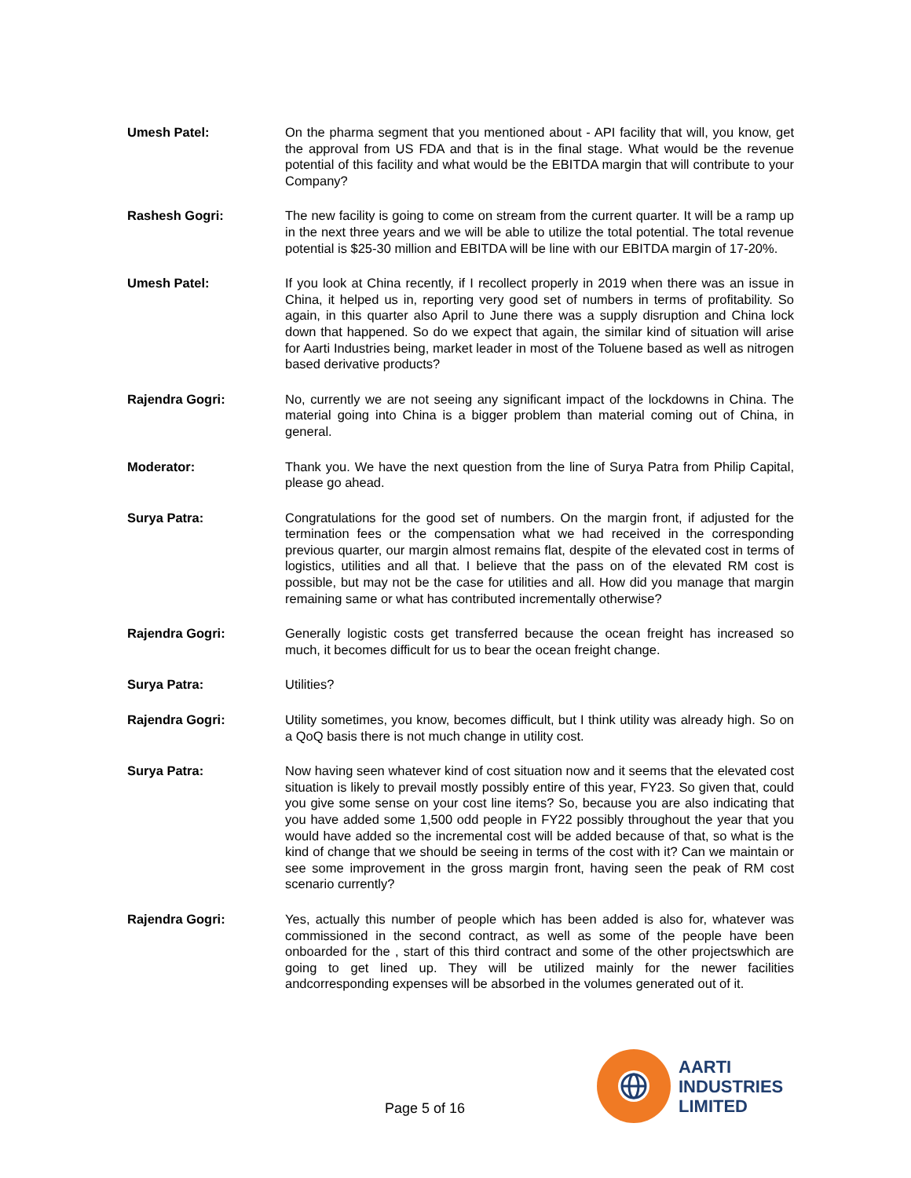Umesh Patel: On the pharma segment that you mentioned about - API facility that will, you know, get the approval from US FDA and that is in the final stage. What would be the revenue potential of this facility and what would be the EBITDA margin that will contribute to your Company?
Rashesh Gogri: The new facility is going to come on stream from the current quarter. It will be a ramp up in the next three years and we will be able to utilize the total potential. The total revenue potential is $25-30 million and EBITDA will be line with our EBITDA margin of 17-20%.
Umesh Patel: If you look at China recently, if I recollect properly in 2019 when there was an issue in China, it helped us in, reporting very good set of numbers in terms of profitability. So again, in this quarter also April to June there was a supply disruption and China lock down that happened. So do we expect that again, the similar kind of situation will arise for Aarti Industries being, market leader in most of the Toluene based as well as nitrogen based derivative products?
Rajendra Gogri: No, currently we are not seeing any significant impact of the lockdowns in China. The material going into China is a bigger problem than material coming out of China, in general.
Moderator: Thank you. We have the next question from the line of Surya Patra from Philip Capital, please go ahead.
Surya Patra: Congratulations for the good set of numbers. On the margin front, if adjusted for the termination fees or the compensation what we had received in the corresponding previous quarter, our margin almost remains flat, despite of the elevated cost in terms of logistics, utilities and all that. I believe that the pass on of the elevated RM cost is possible, but may not be the case for utilities and all. How did you manage that margin remaining same or what has contributed incrementally otherwise?
Rajendra Gogri: Generally logistic costs get transferred because the ocean freight has increased so much, it becomes difficult for us to bear the ocean freight change.
Surya Patra: Utilities?
Rajendra Gogri: Utility sometimes, you know, becomes difficult, but I think utility was already high. So on a QoQ basis there is not much change in utility cost.
Surya Patra: Now having seen whatever kind of cost situation now and it seems that the elevated cost situation is likely to prevail mostly possibly entire of this year, FY23. So given that, could you give some sense on your cost line items? So, because you are also indicating that you have added some 1,500 odd people in FY22 possibly throughout the year that you would have added so the incremental cost will be added because of that, so what is the kind of change that we should be seeing in terms of the cost with it? Can we maintain or see some improvement in the gross margin front, having seen the peak of RM cost scenario currently?
Rajendra Gogri: Yes, actually this number of people which has been added is also for, whatever was commissioned in the second contract, as well as some of the people have been onboarded for the , start of this third contract and some of the other projectswhich are going to get lined up. They will be utilized mainly for the newer facilities andcorresponding expenses will be absorbed in the volumes generated out of it.
Page 5 of 16
AARTI
INDUSTRIES
LIMITED